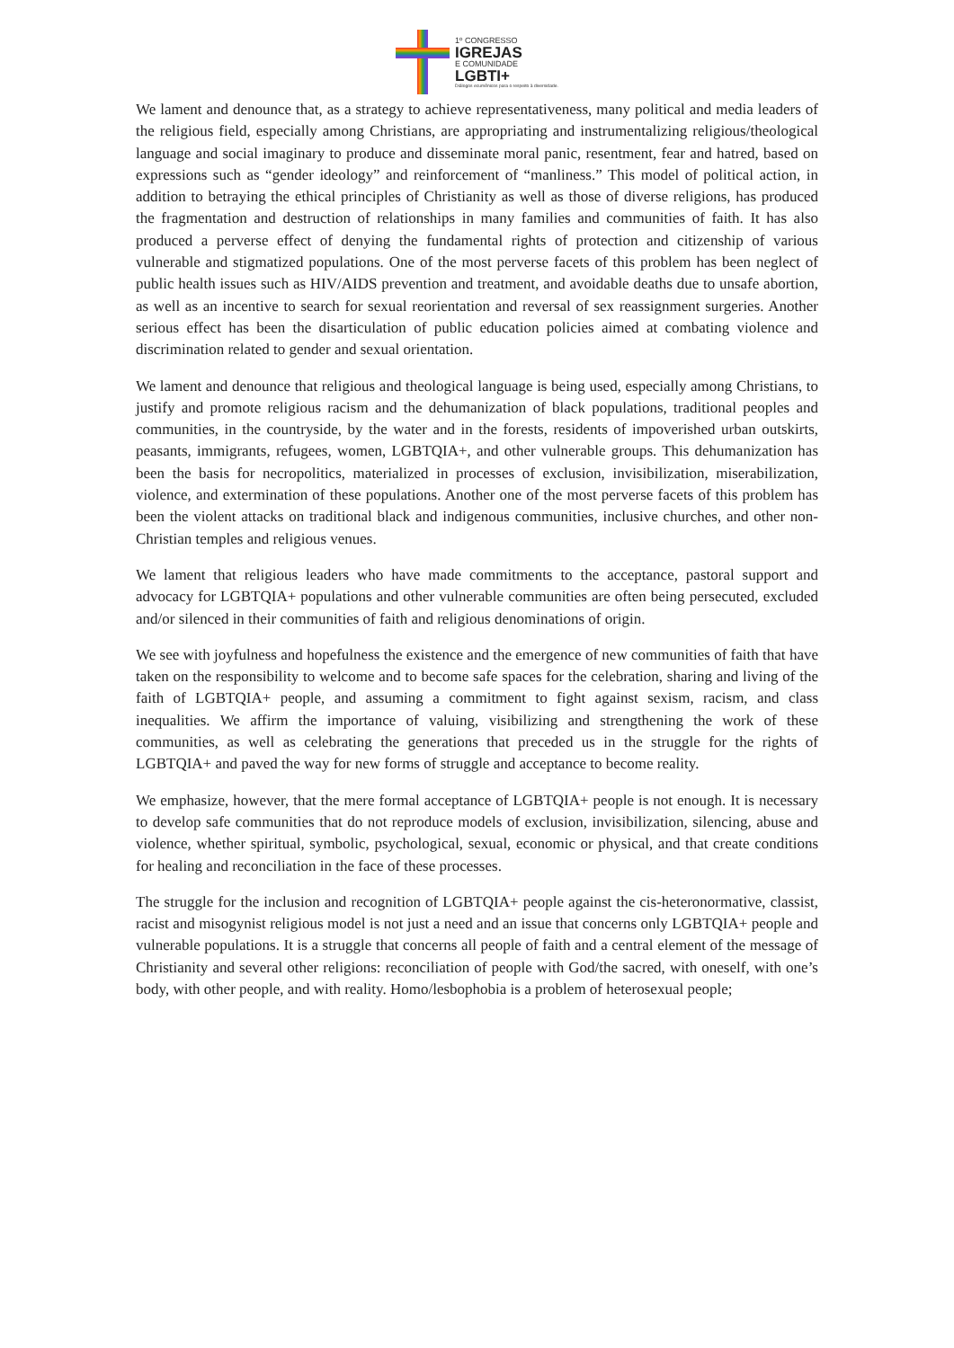1º CONGRESSO
IGREJAS
E COMUNIDADE
LGBTI+
Diálogos ecumênicos para o respeito à diversidade.
We lament and denounce that, as a strategy to achieve representativeness, many political and media leaders of the religious field, especially among Christians, are appropriating and instrumentalizing religious/theological language and social imaginary to produce and disseminate moral panic, resentment, fear and hatred, based on expressions such as “gender ideology” and reinforcement of “manliness.” This model of political action, in addition to betraying the ethical principles of Christianity as well as those of diverse religions, has produced the fragmentation and destruction of relationships in many families and communities of faith. It has also produced a perverse effect of denying the fundamental rights of protection and citizenship of various vulnerable and stigmatized populations. One of the most perverse facets of this problem has been neglect of public health issues such as HIV/AIDS prevention and treatment, and avoidable deaths due to unsafe abortion, as well as an incentive to search for sexual reorientation and reversal of sex reassignment surgeries. Another serious effect has been the disarticulation of public education policies aimed at combating violence and discrimination related to gender and sexual orientation.
We lament and denounce that religious and theological language is being used, especially among Christians, to justify and promote religious racism and the dehumanization of black populations, traditional peoples and communities, in the countryside, by the water and in the forests, residents of impoverished urban outskirts, peasants, immigrants, refugees, women, LGBTQIA+, and other vulnerable groups. This dehumanization has been the basis for necropolitics, materialized in processes of exclusion, invisibilization, miserabilization, violence, and extermination of these populations. Another one of the most perverse facets of this problem has been the violent attacks on traditional black and indigenous communities, inclusive churches, and other non-Christian temples and religious venues.
We lament that religious leaders who have made commitments to the acceptance, pastoral support and advocacy for LGBTQIA+ populations and other vulnerable communities are often being persecuted, excluded and/or silenced in their communities of faith and religious denominations of origin.
We see with joyfulness and hopefulness the existence and the emergence of new communities of faith that have taken on the responsibility to welcome and to become safe spaces for the celebration, sharing and living of the faith of LGBTQIA+ people, and assuming a commitment to fight against sexism, racism, and class inequalities. We affirm the importance of valuing, visibilizing and strengthening the work of these communities, as well as celebrating the generations that preceded us in the struggle for the rights of LGBTQIA+ and paved the way for new forms of struggle and acceptance to become reality.
We emphasize, however, that the mere formal acceptance of LGBTQIA+ people is not enough. It is necessary to develop safe communities that do not reproduce models of exclusion, invisibilization, silencing, abuse and violence, whether spiritual, symbolic, psychological, sexual, economic or physical, and that create conditions for healing and reconciliation in the face of these processes.
The struggle for the inclusion and recognition of LGBTQIA+ people against the cis-heteronormative, classist, racist and misogynist religious model is not just a need and an issue that concerns only LGBTQIA+ people and vulnerable populations. It is a struggle that concerns all people of faith and a central element of the message of Christianity and several other religions: reconciliation of people with God/the sacred, with oneself, with one’s body, with other people, and with reality. Homo/lesbophobia is a problem of heterosexual people;